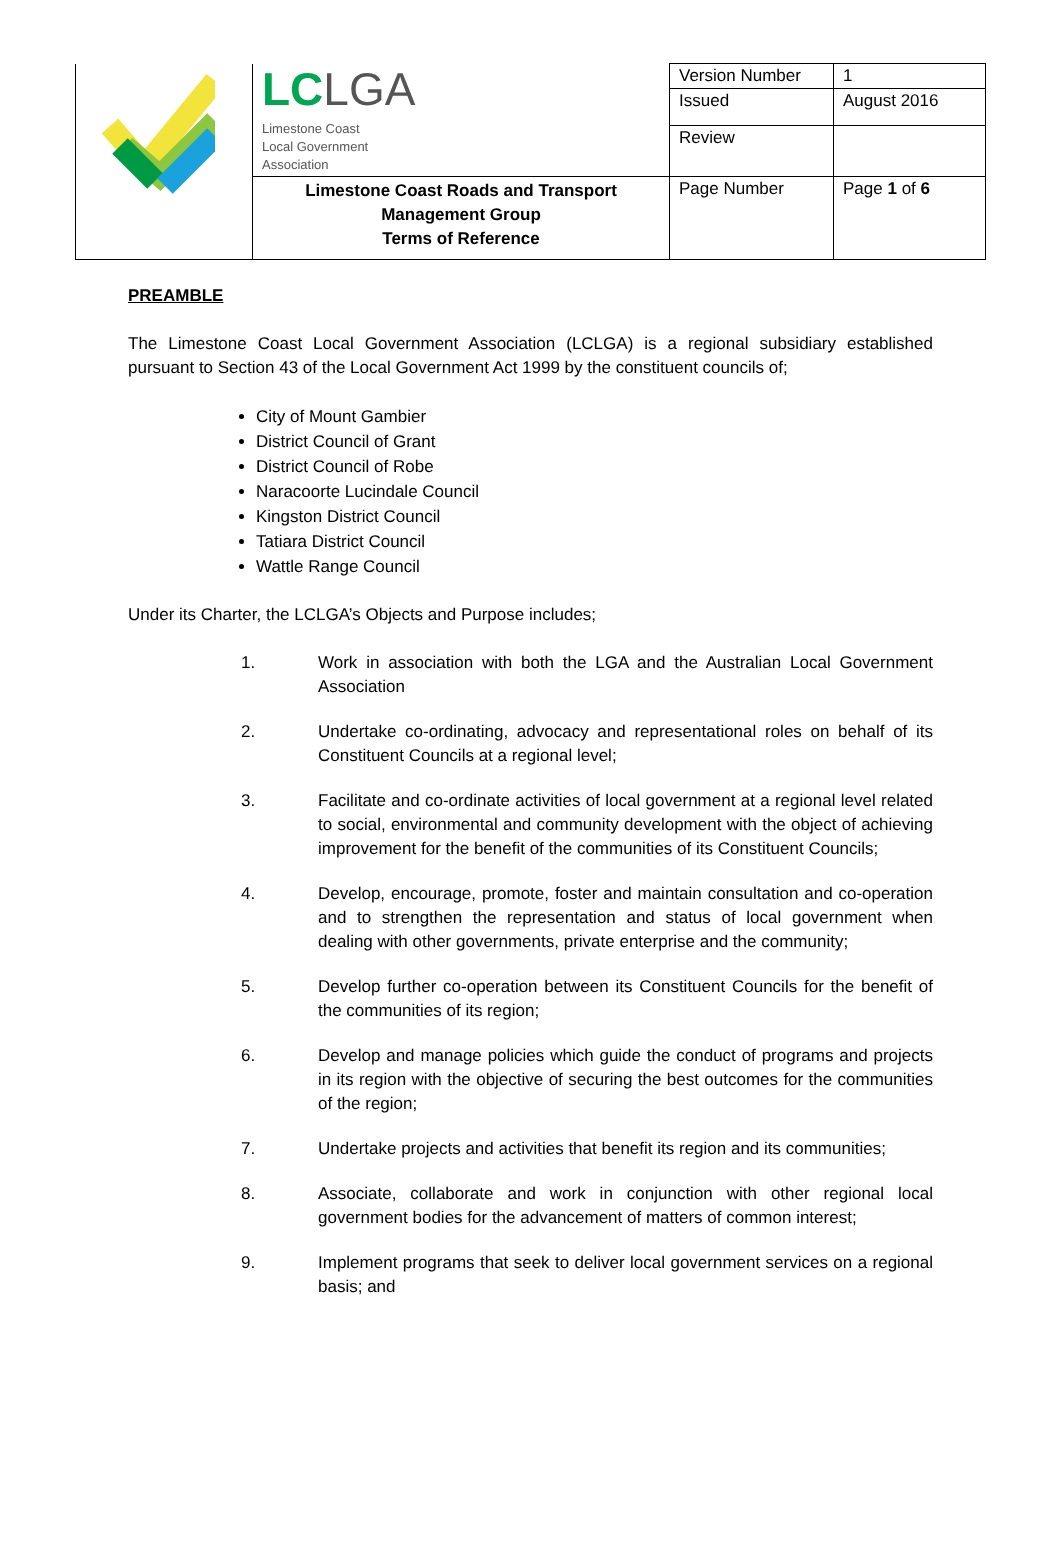| | LC LGA Limestone Coast Local Government Association | Version Number | 1 |
| | | Issued | August 2016 |
| | | Review | |
| | | Page Number | Page 1 of 6 |
| | Limestone Coast Roads and Transport Management Group Terms of Reference | | |
PREAMBLE
The Limestone Coast Local Government Association (LCLGA) is a regional subsidiary established pursuant to Section 43 of the Local Government Act 1999 by the constituent councils of;
City of Mount Gambier
District Council of Grant
District Council of Robe
Naracoorte Lucindale Council
Kingston District Council
Tatiara District Council
Wattle Range Council
Under its Charter, the LCLGA’s Objects and Purpose includes;
1. Work in association with both the LGA and the Australian Local Government Association
2. Undertake co-ordinating, advocacy and representational roles on behalf of its Constituent Councils at a regional level;
3. Facilitate and co-ordinate activities of local government at a regional level related to social, environmental and community development with the object of achieving improvement for the benefit of the communities of its Constituent Councils;
4. Develop, encourage, promote, foster and maintain consultation and co-operation and to strengthen the representation and status of local government when dealing with other governments, private enterprise and the community;
5. Develop further co-operation between its Constituent Councils for the benefit of the communities of its region;
6. Develop and manage policies which guide the conduct of programs and projects in its region with the objective of securing the best outcomes for the communities of the region;
7. Undertake projects and activities that benefit its region and its communities;
8. Associate, collaborate and work in conjunction with other regional local government bodies for the advancement of matters of common interest;
9. Implement programs that seek to deliver local government services on a regional basis; and